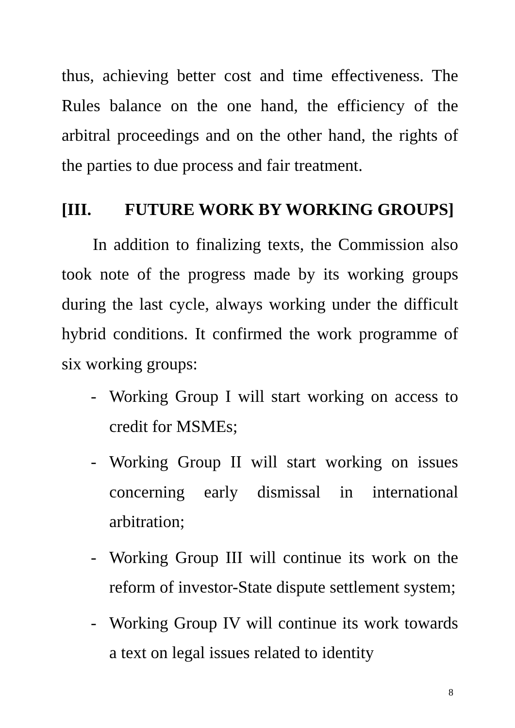thus, achieving better cost and time effectiveness. The Rules balance on the one hand, the efficiency of the arbitral proceedings and on the other hand, the rights of the parties to due process and fair treatment.
[III. FUTURE WORK BY WORKING GROUPS]
In addition to finalizing texts, the Commission also took note of the progress made by its working groups during the last cycle, always working under the difficult hybrid conditions. It confirmed the work programme of six working groups:
- Working Group I will start working on access to credit for MSMEs;
- Working Group II will start working on issues concerning early dismissal in international arbitration;
- Working Group III will continue its work on the reform of investor-State dispute settlement system;
- Working Group IV will continue its work towards a text on legal issues related to identity
8